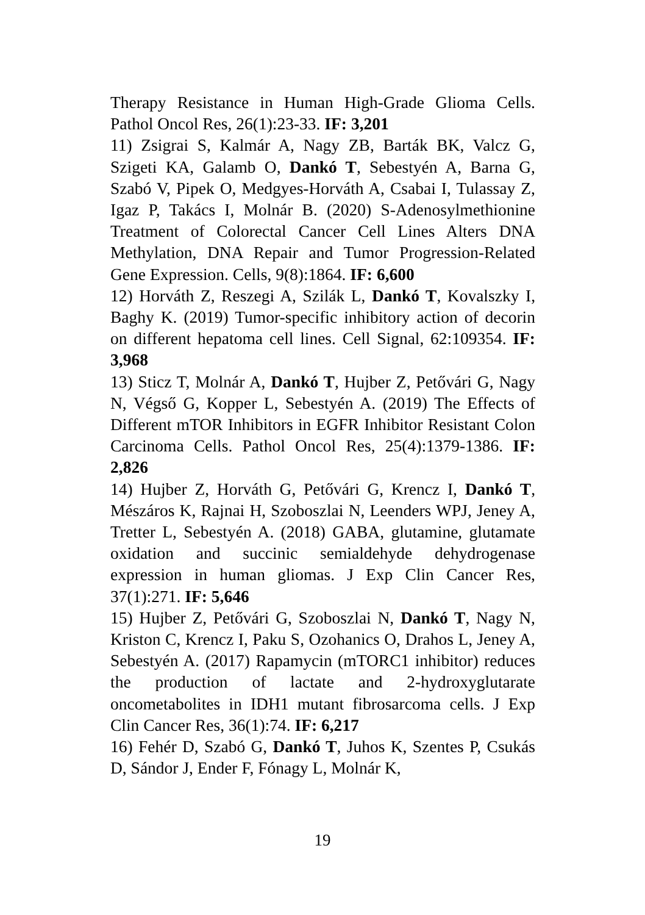Therapy Resistance in Human High-Grade Glioma Cells. Pathol Oncol Res, 26(1):23-33. IF: 3,201
11) Zsigrai S, Kalmár A, Nagy ZB, Barták BK, Valcz G, Szigeti KA, Galamb O, Dankó T, Sebestyén A, Barna G, Szabó V, Pipek O, Medgyes-Horváth A, Csabai I, Tulassay Z, Igaz P, Takács I, Molnár B. (2020) S-Adenosylmethionine Treatment of Colorectal Cancer Cell Lines Alters DNA Methylation, DNA Repair and Tumor Progression-Related Gene Expression. Cells, 9(8):1864. IF: 6,600
12) Horváth Z, Reszegi A, Szilák L, Dankó T, Kovalszky I, Baghy K. (2019) Tumor-specific inhibitory action of decorin on different hepatoma cell lines. Cell Signal, 62:109354. IF: 3,968
13) Sticz T, Molnár A, Dankó T, Hujber Z, Petővári G, Nagy N, Végső G, Kopper L, Sebestyén A. (2019) The Effects of Different mTOR Inhibitors in EGFR Inhibitor Resistant Colon Carcinoma Cells. Pathol Oncol Res, 25(4):1379-1386. IF: 2,826
14) Hujber Z, Horváth G, Petővári G, Krencz I, Dankó T, Mészáros K, Rajnai H, Szoboszlai N, Leenders WPJ, Jeney A, Tretter L, Sebestyén A. (2018) GABA, glutamine, glutamate oxidation and succinic semialdehyde dehydrogenase expression in human gliomas. J Exp Clin Cancer Res, 37(1):271. IF: 5,646
15) Hujber Z, Petővári G, Szoboszlai N, Dankó T, Nagy N, Kriston C, Krencz I, Paku S, Ozohanics O, Drahos L, Jeney A, Sebestyén A. (2017) Rapamycin (mTORC1 inhibitor) reduces the production of lactate and 2-hydroxyglutarate oncometabolites in IDH1 mutant fibrosarcoma cells. J Exp Clin Cancer Res, 36(1):74. IF: 6,217
16) Fehér D, Szabó G, Dankó T, Juhos K, Szentes P, Csukás D, Sándor J, Ender F, Fónagy L, Molnár K,
19